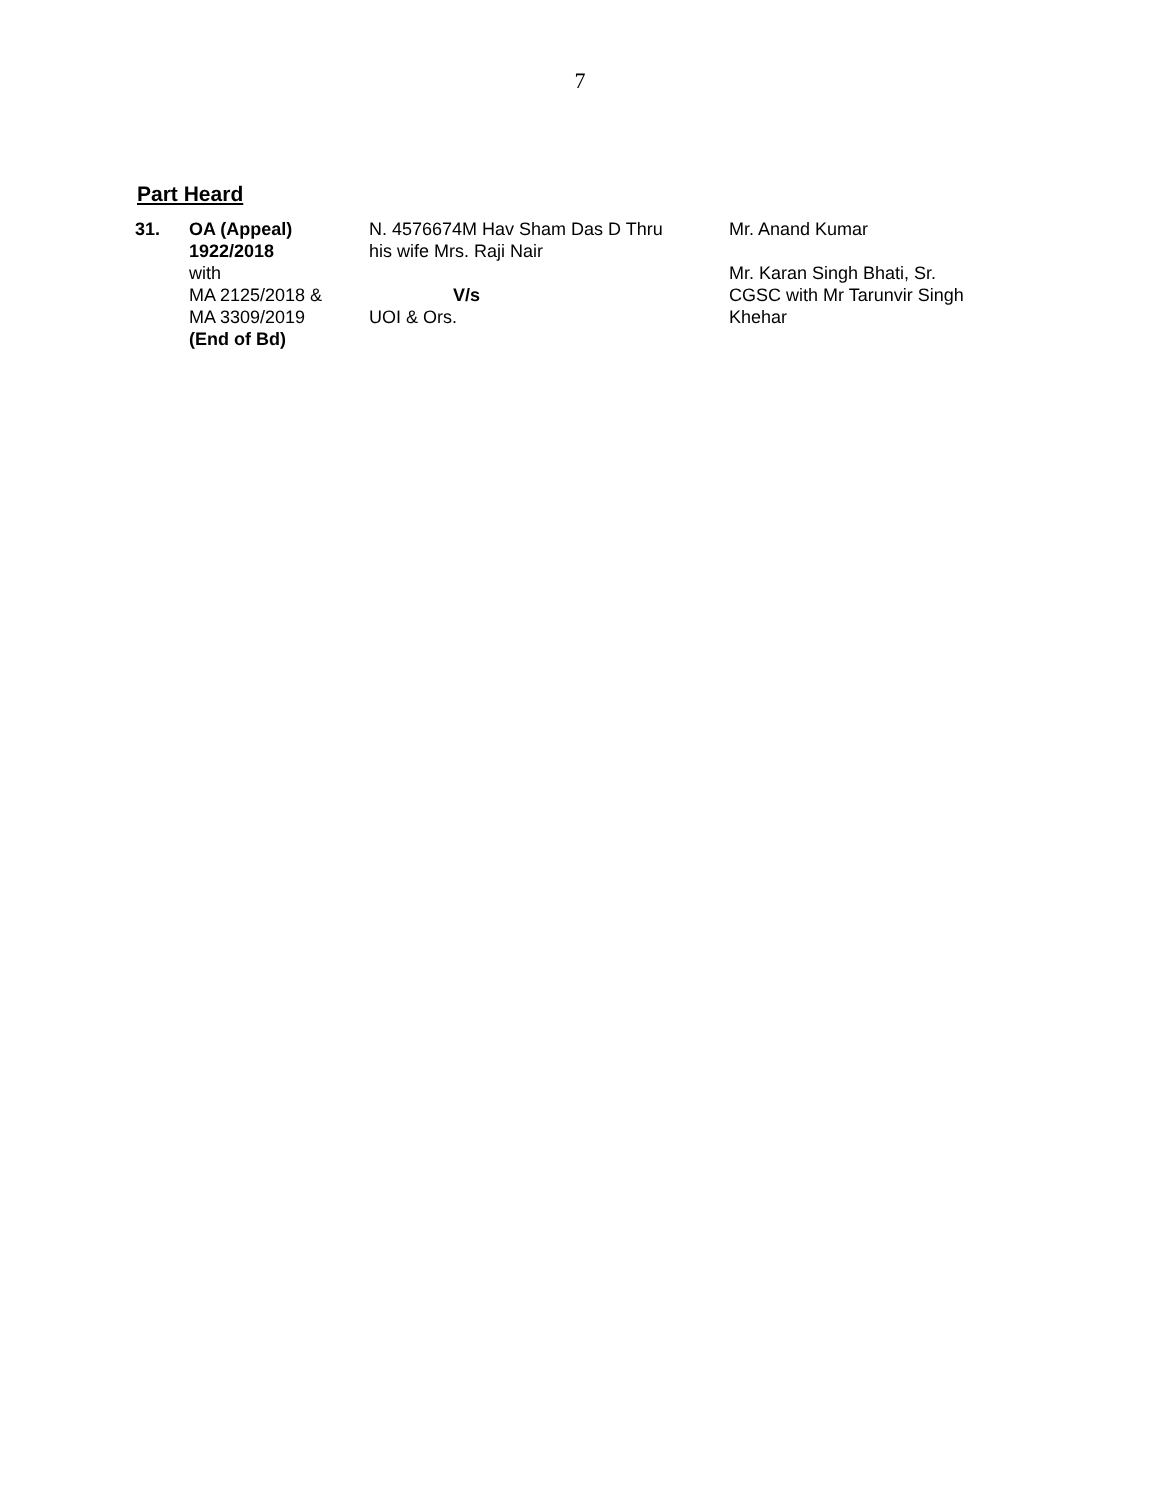7
Part Heard
| 31. | OA (Appeal) 1922/2018 with MA 2125/2018 & MA 3309/2019 (End of Bd) | N. 4576674M Hav Sham Das D Thru his wife Mrs. Raji Nair V/s UOI & Ors. | Mr. Anand Kumar Mr. Karan Singh Bhati, Sr. CGSC with Mr Tarunvir Singh Khehar |